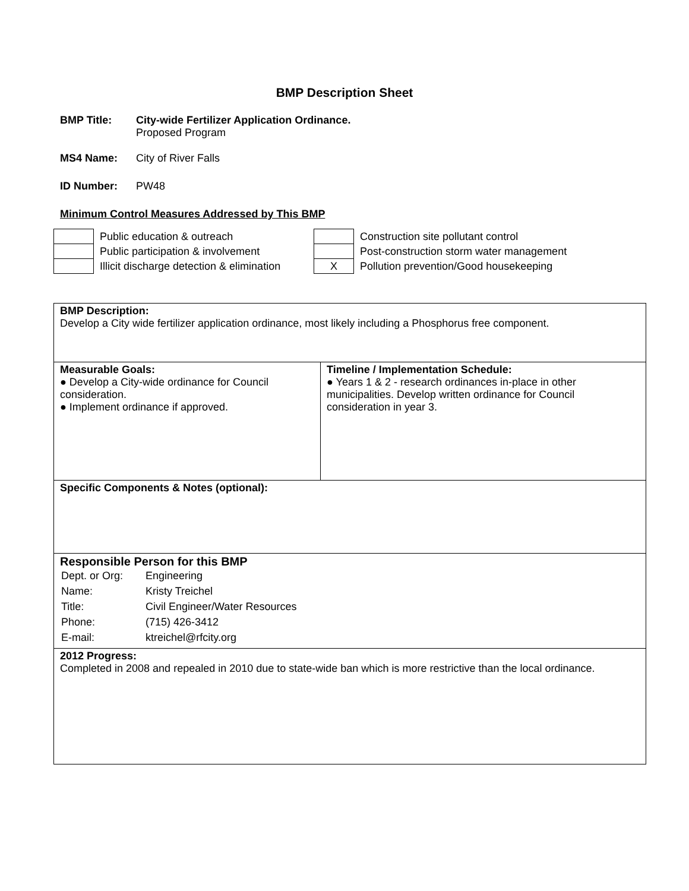BMP Description Sheet
BMP Title: City-wide Fertilizer Application Ordinance.
Proposed Program
MS4 Name: City of River Falls
ID Number: PW48
Minimum Control Measures Addressed by This BMP
| | Public education & outreach | | Construction site pollutant control |
| | Public participation & involvement | | Post-construction storm water management |
| | Illicit discharge detection & elimination | X | Pollution prevention/Good housekeeping |
| BMP Description: Develop a City wide fertilizer application ordinance, most likely including a Phosphorus free component. | |
| Measurable Goals: ● Develop a City-wide ordinance for Council consideration. ● Implement ordinance if approved. | Timeline / Implementation Schedule: ● Years 1 & 2 - research ordinances in-place in other municipalities. Develop written ordinance for Council consideration in year 3. |
| Specific Components & Notes (optional): | |
| Responsible Person for this BMP / Dept. or Org: / Engineering / / Name: / Kristy Treichel / / Title: / Civil Engineer/Water Resources / / Phone: / (715) 426-3412 / / E-mail: / ktreichel@rfcity.org / | |
| 2012 Progress: Completed in 2008 and repealed in 2010 due to state-wide ban which is more restrictive than the local ordinance. | |